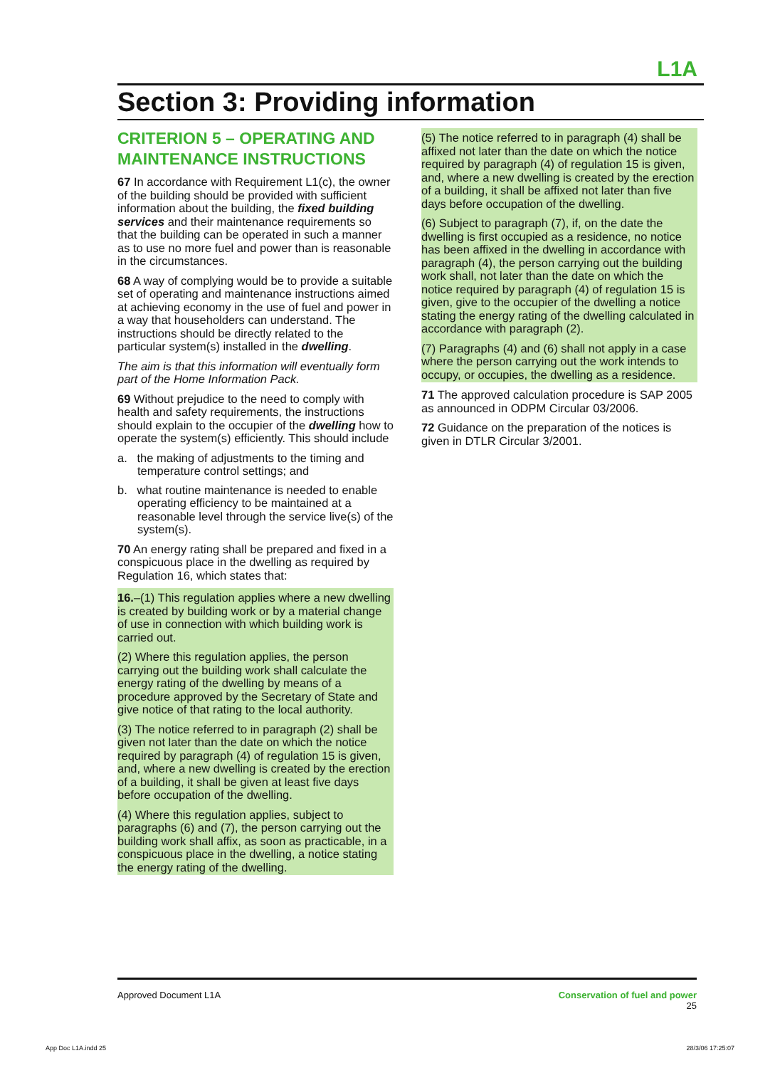L1A
Section 3: Providing information
CRITERION 5 – OPERATING AND MAINTENANCE INSTRUCTIONS
67 In accordance with Requirement L1(c), the owner of the building should be provided with sufficient information about the building, the fixed building services and their maintenance requirements so that the building can be operated in such a manner as to use no more fuel and power than is reasonable in the circumstances.
68 A way of complying would be to provide a suitable set of operating and maintenance instructions aimed at achieving economy in the use of fuel and power in a way that householders can understand. The instructions should be directly related to the particular system(s) installed in the dwelling.
The aim is that this information will eventually form part of the Home Information Pack.
69 Without prejudice to the need to comply with health and safety requirements, the instructions should explain to the occupier of the dwelling how to operate the system(s) efficiently. This should include
a. the making of adjustments to the timing and temperature control settings; and
b. what routine maintenance is needed to enable operating efficiency to be maintained at a reasonable level through the service live(s) of the system(s).
70 An energy rating shall be prepared and fixed in a conspicuous place in the dwelling as required by Regulation 16, which states that:
16.–(1) This regulation applies where a new dwelling is created by building work or by a material change of use in connection with which building work is carried out.
(2) Where this regulation applies, the person carrying out the building work shall calculate the energy rating of the dwelling by means of a procedure approved by the Secretary of State and give notice of that rating to the local authority.
(3) The notice referred to in paragraph (2) shall be given not later than the date on which the notice required by paragraph (4) of regulation 15 is given, and, where a new dwelling is created by the erection of a building, it shall be given at least five days before occupation of the dwelling.
(4) Where this regulation applies, subject to paragraphs (6) and (7), the person carrying out the building work shall affix, as soon as practicable, in a conspicuous place in the dwelling, a notice stating the energy rating of the dwelling.
(5) The notice referred to in paragraph (4) shall be affixed not later than the date on which the notice required by paragraph (4) of regulation 15 is given, and, where a new dwelling is created by the erection of a building, it shall be affixed not later than five days before occupation of the dwelling.
(6) Subject to paragraph (7), if, on the date the dwelling is first occupied as a residence, no notice has been affixed in the dwelling in accordance with paragraph (4), the person carrying out the building work shall, not later than the date on which the notice required by paragraph (4) of regulation 15 is given, give to the occupier of the dwelling a notice stating the energy rating of the dwelling calculated in accordance with paragraph (2).
(7) Paragraphs (4) and (6) shall not apply in a case where the person carrying out the work intends to occupy, or occupies, the dwelling as a residence.
71 The approved calculation procedure is SAP 2005 as announced in ODPM Circular 03/2006.
72 Guidance on the preparation of the notices is given in DTLR Circular 3/2001.
Approved Document L1A Conservation of fuel and power
25
App Doc L1A.indd 25 28/3/06 17:25:07